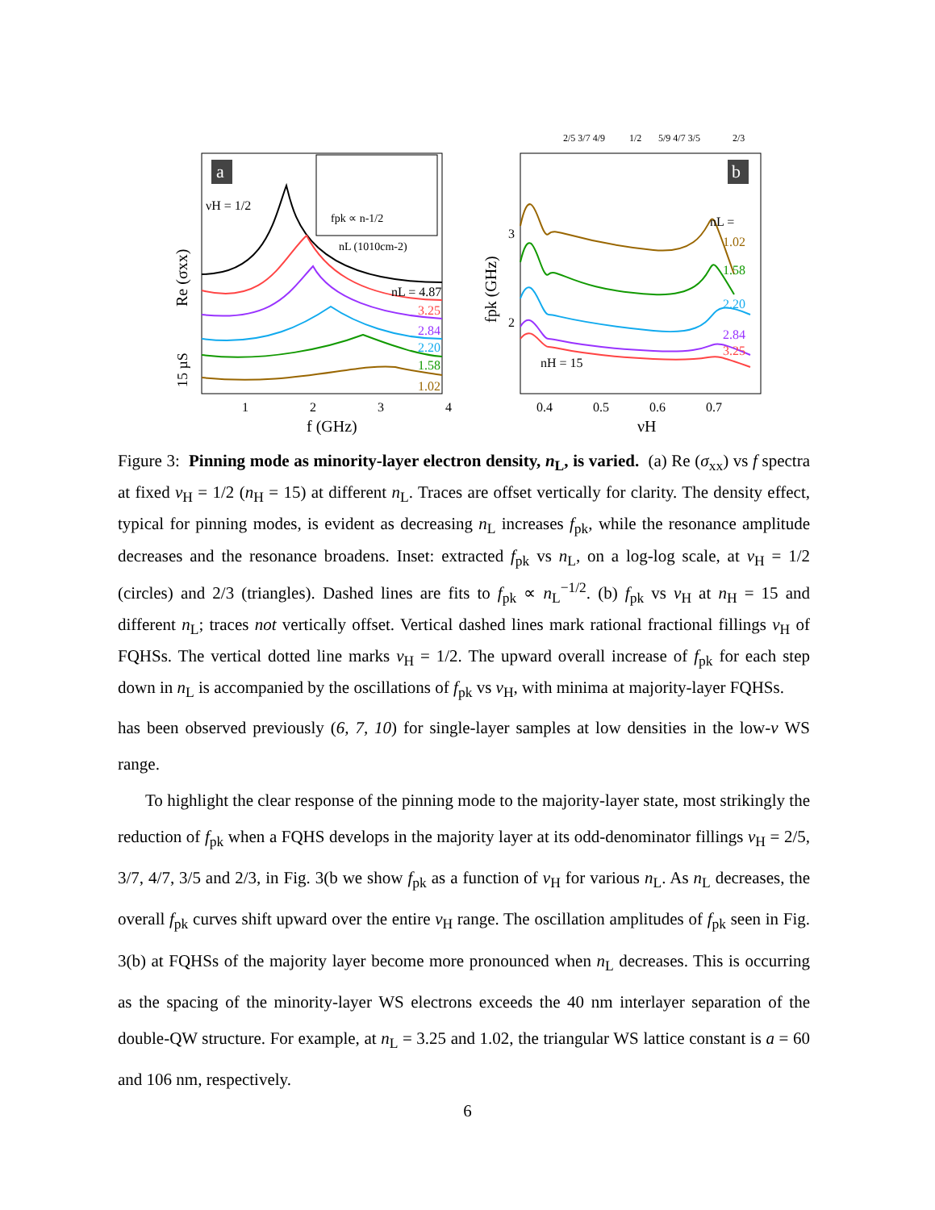a
νH = 1/2
nL = 4.87
3.25
2.84
2.20
1.58
1.02
fpk ∝ n-1/2
nL (1010cm-2)
1
2
3
4
f (GHz)
Re (σxx)
15 µS
b
2/5 3/7 4/9
1/2
5/9 4/7 3/5
2/3
nL =
1.02
1.58
2.20
2.84
3.25
nH = 15
3
2
0.4
0.5
0.6
0.7
νH
fpk (GHz)
Figure 3: Pinning mode as minority-layer electron density, n<sub>L</sub>, is varied. (a) Re (σ<sub>xx</sub>) vs f spectra at fixed ν<sub>H</sub> = 1/2 (n<sub>H</sub> = 15) at different n<sub>L</sub>. Traces are offset vertically for clarity. The density effect, typical for pinning modes, is evident as decreasing n<sub>L</sub> increases f<sub>pk</sub>, while the resonance amplitude decreases and the resonance broadens. Inset: extracted f<sub>pk</sub> vs n<sub>L</sub>, on a log-log scale, at ν<sub>H</sub> = 1/2 (circles) and 2/3 (triangles). Dashed lines are fits to f<sub>pk</sub> ∝ n<sub>L</sub><sup>−1/2</sup>. (b) f<sub>pk</sub> vs ν<sub>H</sub> at n<sub>H</sub> = 15 and different n<sub>L</sub>; traces not vertically offset. Vertical dashed lines mark rational fractional fillings ν<sub>H</sub> of FQHSs. The vertical dotted line marks ν<sub>H</sub> = 1/2. The upward overall increase of f<sub>pk</sub> for each step down in n<sub>L</sub> is accompanied by the oscillations of f<sub>pk</sub> vs ν<sub>H</sub>, with minima at majority-layer FQHSs.
has been observed previously (6, 7, 10) for single-layer samples at low densities in the low-ν WS range.
To highlight the clear response of the pinning mode to the majority-layer state, most strikingly the reduction of f<sub>pk</sub> when a FQHS develops in the majority layer at its odd-denominator fillings ν<sub>H</sub> = 2/5, 3/7, 4/7, 3/5 and 2/3, in Fig. 3(b we show f<sub>pk</sub> as a function of ν<sub>H</sub> for various n<sub>L</sub>. As n<sub>L</sub> decreases, the overall f<sub>pk</sub> curves shift upward over the entire ν<sub>H</sub> range. The oscillation amplitudes of f<sub>pk</sub> seen in Fig. 3(b) at FQHSs of the majority layer become more pronounced when n<sub>L</sub> decreases. This is occurring as the spacing of the minority-layer WS electrons exceeds the 40 nm interlayer separation of the double-QW structure. For example, at n<sub>L</sub> = 3.25 and 1.02, the triangular WS lattice constant is a = 60 and 106 nm, respectively.
6